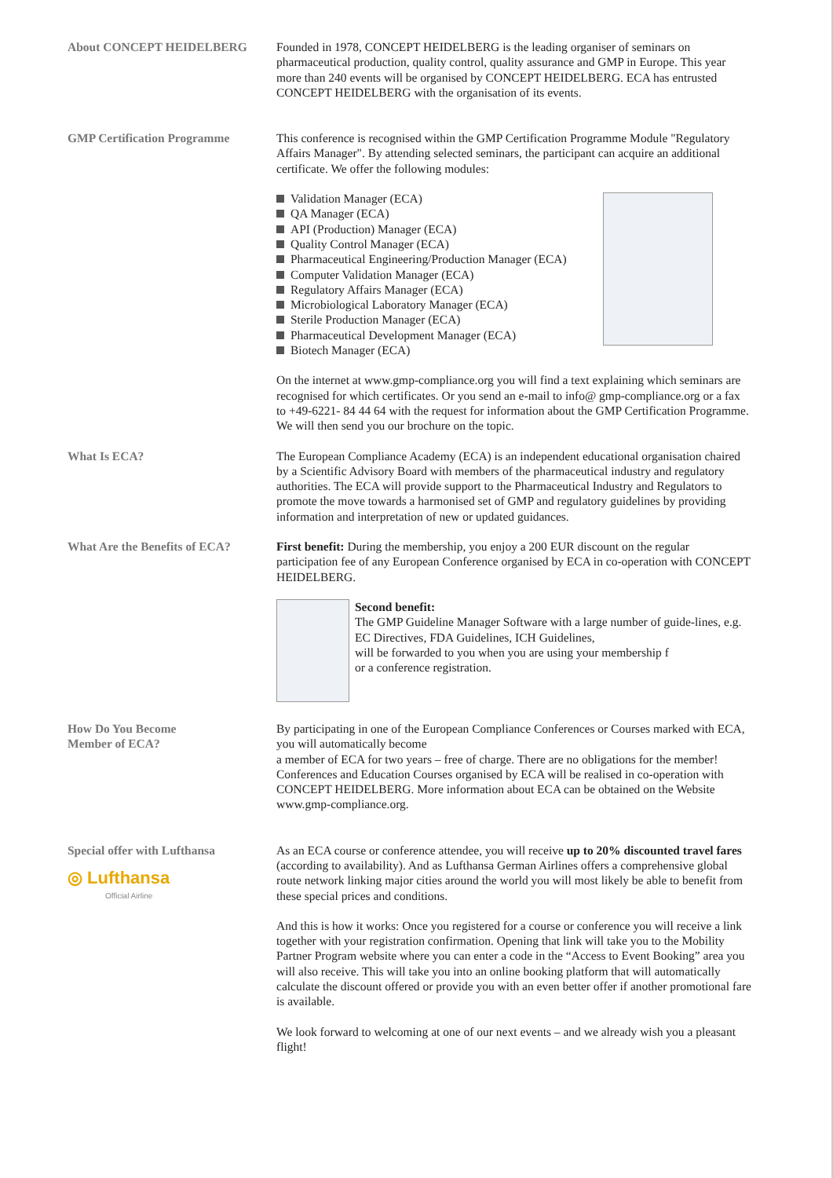About CONCEPT HEIDELBERG Founded in 1978, CONCEPT HEIDELBERG is the leading organiser of seminars on pharmaceutical production, quality control, quality assurance and GMP in Europe. This year more than 240 events will be organised by CONCEPT HEIDELBERG. ECA has entrusted CONCEPT HEIDELBERG with the organisation of its events.
GMP Certification Programme This conference is recognised within the GMP Certification Programme Module "Regulatory Affairs Manager". By attending selected seminars, the participant can acquire an additional certificate. We offer the following modules:
Validation Manager (ECA)
QA Manager (ECA)
API (Production) Manager (ECA)
Quality Control Manager (ECA)
Pharmaceutical Engineering/Production Manager (ECA)
Computer Validation Manager (ECA)
Regulatory Affairs Manager (ECA)
Microbiological Laboratory Manager (ECA)
Sterile Production Manager (ECA)
Pharmaceutical Development Manager (ECA)
Biotech Manager (ECA)
On the internet at www.gmp-compliance.org you will find a text explaining which seminars are recognised for which certificates. Or you send an e-mail to info@ gmp-compliance.org or a fax to +49-6221- 84 44 64 with the request for information about the GMP Certification Programme. We will then send you our brochure on the topic.
What Is ECA? The European Compliance Academy (ECA) is an independent educational organisation chaired by a Scientific Advisory Board with members of the pharmaceutical industry and regulatory authorities. The ECA will provide support to the Pharmaceutical Industry and Regulators to promote the move towards a harmonised set of GMP and regulatory guidelines by providing information and interpretation of new or updated guidances.
What Are the Benefits of ECA?
First benefit: During the membership, you enjoy a 200 EUR discount on the regular participation fee of any European Conference organised by ECA in co-operation with CONCEPT HEIDELBERG.
Second benefit:
The GMP Guideline Manager Software with a large number of guide-lines, e.g. EC Directives, FDA Guidelines, ICH Guidelines,
will be forwarded to you when you are using your membership f
or a conference registration.
How Do You Become
Member of ECA?
By participating in one of the European Compliance Conferences or Courses marked with ECA, you will automatically become
a member of ECA for two years – free of charge. There are no obligations for the member! Conferences and Education Courses organised by ECA will be realised in co-operation with CONCEPT HEIDELBERG. More information about ECA can be obtained on the Website www.gmp-compliance.org.
Special offer with Lufthansa
◎ Lufthansa
Official Airline
As an ECA course or conference attendee, you will receive up to 20% discounted travel fares (according to availability). And as Lufthansa German Airlines offers a comprehensive global route network linking major cities around the world you will most likely be able to benefit from these special prices and conditions.
And this is how it works: Once you registered for a course or conference you will receive a link together with your registration confirmation. Opening that link will take you to the Mobility Partner Program website where you can enter a code in the “Access to Event Booking” area you will also receive. This will take you into an online booking platform that will automatically calculate the discount offered or provide you with an even better offer if another promotional fare is available.
We look forward to welcoming at one of our next events – and we already wish you a pleasant flight!